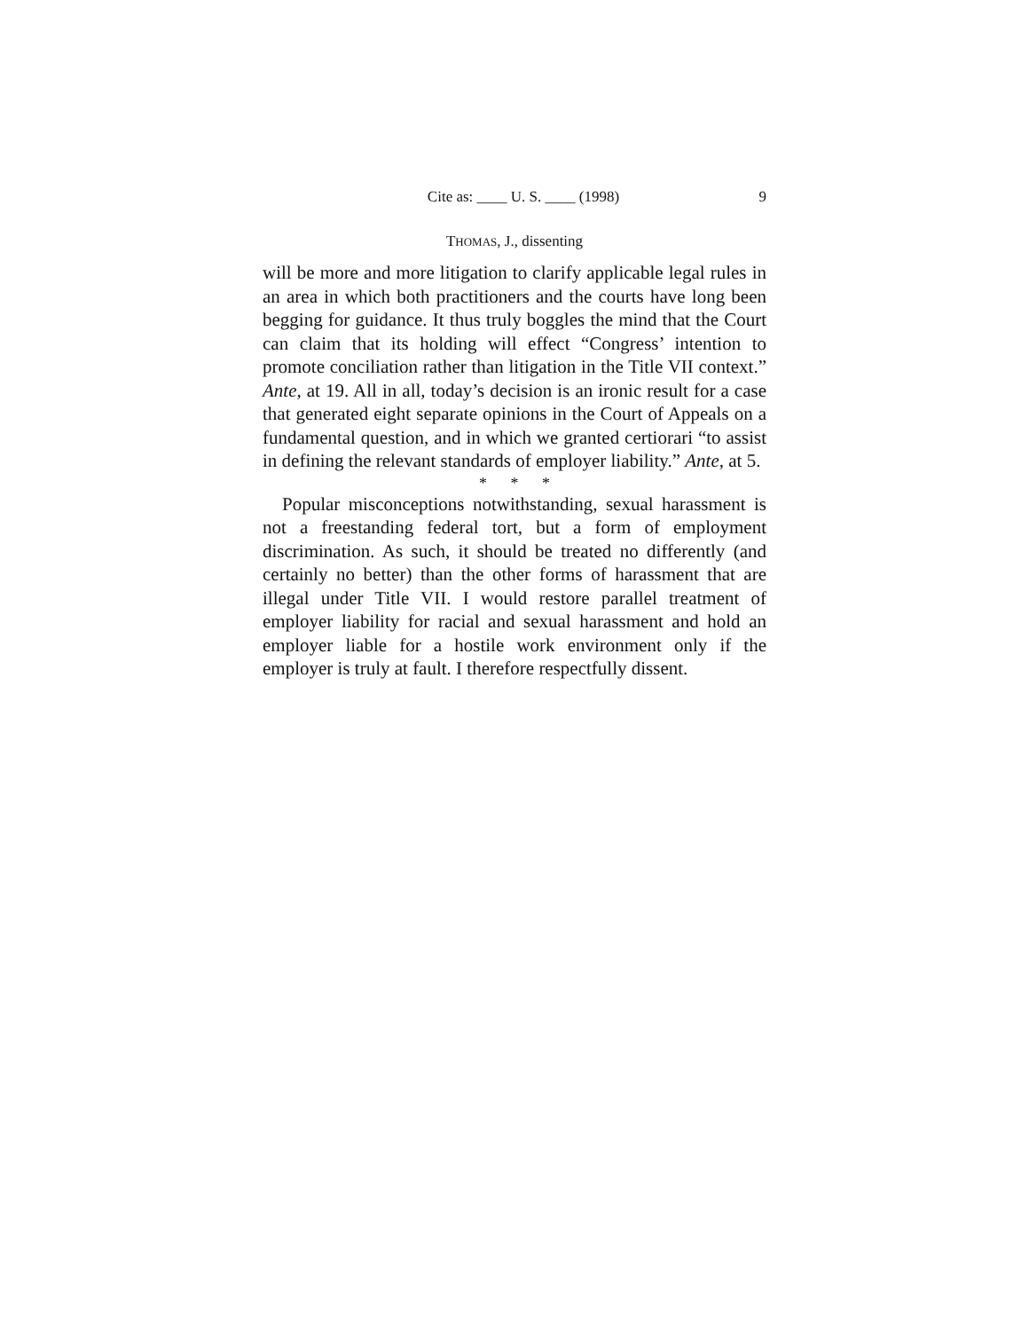Cite as: ____ U. S. ____ (1998) 9
THOMAS, J., dissenting
will be more and more litigation to clarify applicable legal rules in an area in which both practitioners and the courts have long been begging for guidance. It thus truly boggles the mind that the Court can claim that its holding will effect “Congress’ intention to promote conciliation rather than litigation in the Title VII context.” Ante, at 19. All in all, today’s decision is an ironic result for a case that generated eight separate opinions in the Court of Appeals on a fundamental question, and in which we granted certiorari “to assist in defining the relevant standards of employer liability.” Ante, at 5.
* * *
Popular misconceptions notwithstanding, sexual harassment is not a freestanding federal tort, but a form of employment discrimination. As such, it should be treated no differently (and certainly no better) than the other forms of harassment that are illegal under Title VII. I would restore parallel treatment of employer liability for racial and sexual harassment and hold an employer liable for a hostile work environment only if the employer is truly at fault. I therefore respectfully dissent.